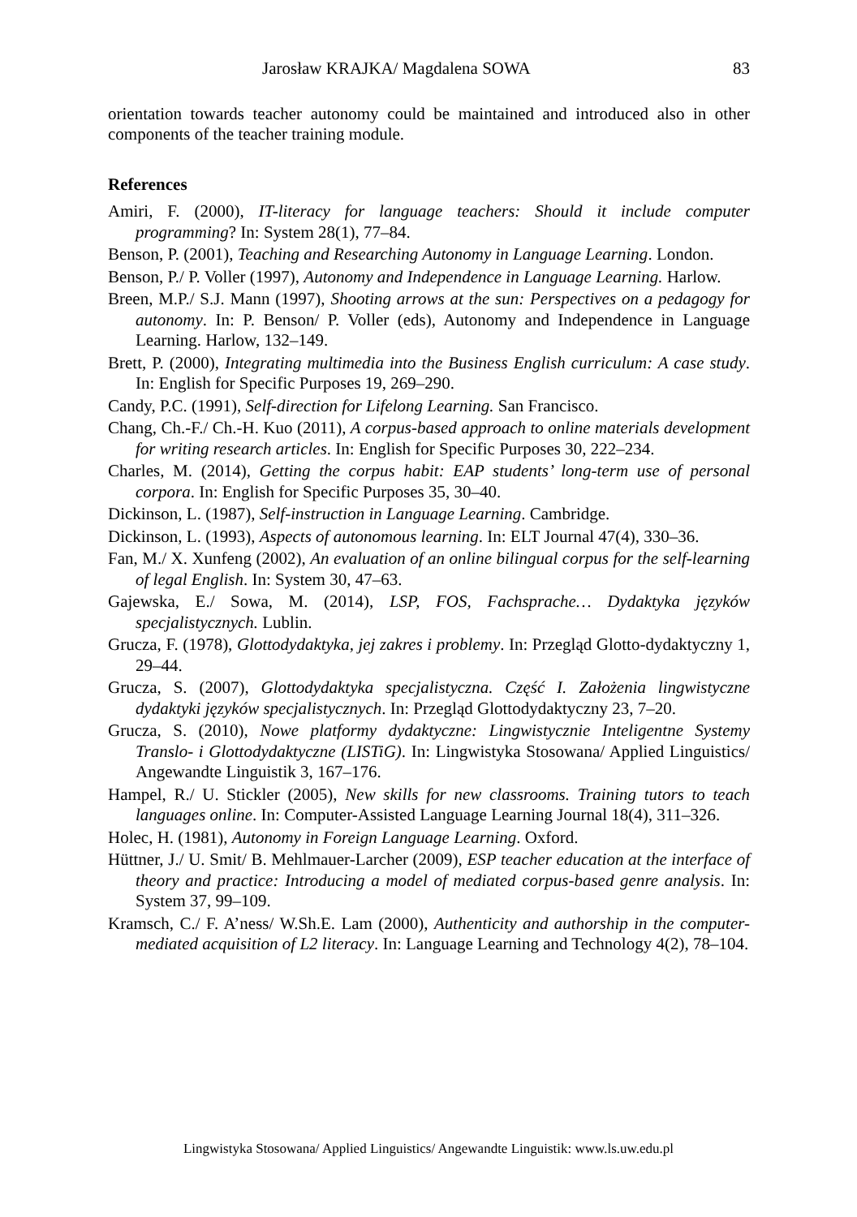Jarosław KRAJKA/ Magdalena SOWA 83
orientation towards teacher autonomy could be maintained and introduced also in other components of the teacher training module.
References
Amiri, F. (2000), IT-literacy for language teachers: Should it include computer programming? In: System 28(1), 77–84.
Benson, P. (2001), Teaching and Researching Autonomy in Language Learning. London.
Benson, P./ P. Voller (1997), Autonomy and Independence in Language Learning. Harlow.
Breen, M.P./ S.J. Mann (1997), Shooting arrows at the sun: Perspectives on a pedagogy for autonomy. In: P. Benson/ P. Voller (eds), Autonomy and Independence in Language Learning. Harlow, 132–149.
Brett, P. (2000), Integrating multimedia into the Business English curriculum: A case study. In: English for Specific Purposes 19, 269–290.
Candy, P.C. (1991), Self-direction for Lifelong Learning. San Francisco.
Chang, Ch.-F./ Ch.-H. Kuo (2011), A corpus-based approach to online materials development for writing research articles. In: English for Specific Purposes 30, 222–234.
Charles, M. (2014), Getting the corpus habit: EAP students’ long-term use of personal corpora. In: English for Specific Purposes 35, 30–40.
Dickinson, L. (1987), Self-instruction in Language Learning. Cambridge.
Dickinson, L. (1993), Aspects of autonomous learning. In: ELT Journal 47(4), 330–36.
Fan, M./ X. Xunfeng (2002), An evaluation of an online bilingual corpus for the self-learning of legal English. In: System 30, 47–63.
Gajewska, E./ Sowa, M. (2014), LSP, FOS, Fachsprache… Dydaktyka języków specjalistycznych. Lublin.
Grucza, F. (1978), Glottodydaktyka, jej zakres i problemy. In: Przegląd Glotto-dydaktyczny 1, 29–44.
Grucza, S. (2007), Glottodydaktyka specjalistyczna. Część I. Założenia lingwistyczne dydaktyki języków specjalistycznych. In: Przegląd Glottodydaktyczny 23, 7–20.
Grucza, S. (2010), Nowe platformy dydaktyczne: Lingwistycznie Inteligentne Systemy Translo- i Glottodydaktyczne (LISTiG). In: Lingwistyka Stosowana/ Applied Linguistics/ Angewandte Linguistik 3, 167–176.
Hampel, R./ U. Stickler (2005), New skills for new classrooms. Training tutors to teach languages online. In: Computer-Assisted Language Learning Journal 18(4), 311–326.
Holec, H. (1981), Autonomy in Foreign Language Learning. Oxford.
Hüttner, J./ U. Smit/ B. Mehlmauer-Larcher (2009), ESP teacher education at the interface of theory and practice: Introducing a model of mediated corpus-based genre analysis. In: System 37, 99–109.
Kramsch, C./ F. A’ness/ W.Sh.E. Lam (2000), Authenticity and authorship in the computer-mediated acquisition of L2 literacy. In: Language Learning and Technology 4(2), 78–104.
Lingwistyka Stosowana/ Applied Linguistics/ Angewandte Linguistik: www.ls.uw.edu.pl